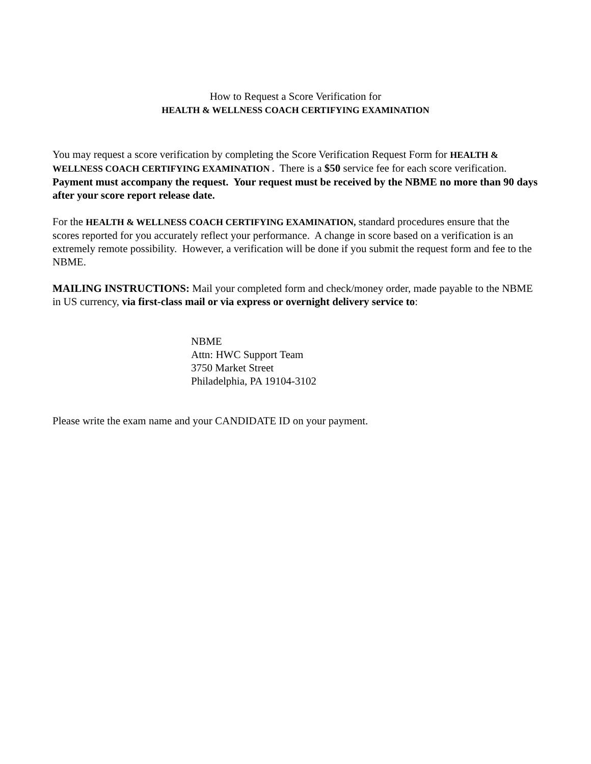How to Request a Score Verification for
HEALTH & WELLNESS COACH CERTIFYING EXAMINATION
You may request a score verification by completing the Score Verification Request Form for HEALTH & WELLNESS COACH CERTIFYING EXAMINATION . There is a $50 service fee for each score verification. Payment must accompany the request. Your request must be received by the NBME no more than 90 days after your score report release date.
For the HEALTH & WELLNESS COACH CERTIFYING EXAMINATION, standard procedures ensure that the scores reported for you accurately reflect your performance. A change in score based on a verification is an extremely remote possibility. However, a verification will be done if you submit the request form and fee to the NBME.
MAILING INSTRUCTIONS: Mail your completed form and check/money order, made payable to the NBME in US currency, via first-class mail or via express or overnight delivery service to:
NBME
Attn: HWC Support Team
3750 Market Street
Philadelphia, PA 19104-3102
Please write the exam name and your CANDIDATE ID on your payment.